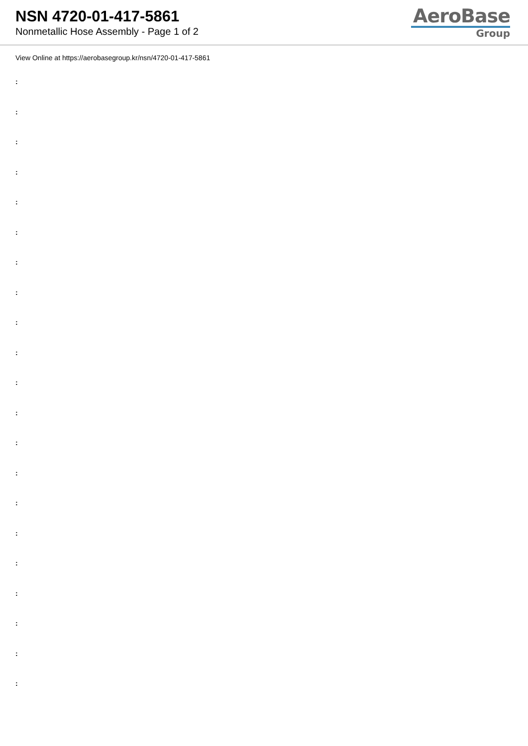NSN 4720-01-417-5861
Nonmetallic Hose Assembly - Page 1 of 2
AeroBase
Group
View Online at https://aerobasegroup.kr/nsn/4720-01-417-5861
:
:
:
:
:
:
:
:
:
:
:
:
:
:
:
:
:
:
:
:
: